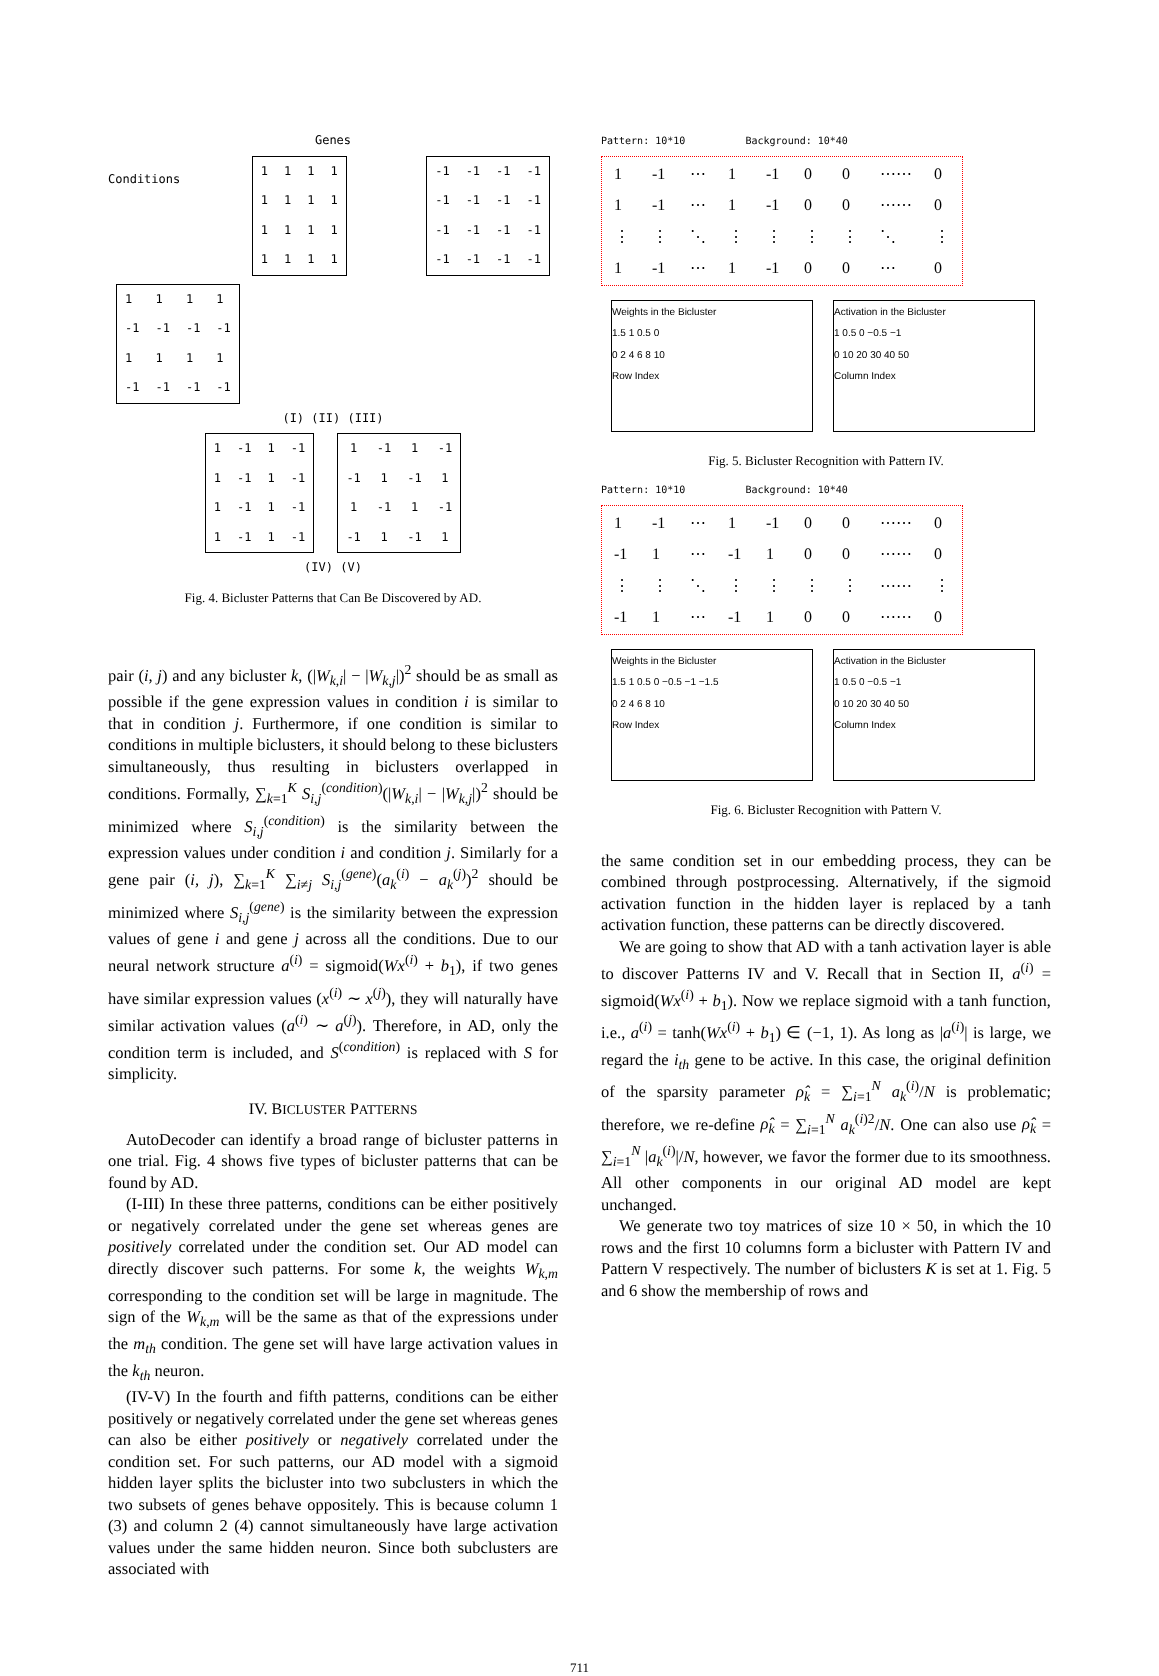Genes
Conditions
| 1 | 1 | 1 | 1 |
| 1 | 1 | 1 | 1 |
| 1 | 1 | 1 | 1 |
| 1 | 1 | 1 | 1 |
| -1 | -1 | -1 | -1 |
| -1 | -1 | -1 | -1 |
| -1 | -1 | -1 | -1 |
| -1 | -1 | -1 | -1 |
| 1 | 1 | 1 | 1 |
| -1 | -1 | -1 | -1 |
| 1 | 1 | 1 | 1 |
| -1 | -1 | -1 | -1 |
(I) (II) (III)
| 1 | -1 | 1 | -1 |
| 1 | -1 | 1 | -1 |
| 1 | -1 | 1 | -1 |
| 1 | -1 | 1 | -1 |
| 1 | -1 | 1 | -1 |
| -1 | 1 | -1 | 1 |
| 1 | -1 | 1 | -1 |
| -1 | 1 | -1 | 1 |
(IV) (V)
Fig. 4. Bicluster Patterns that Can Be Discovered by AD.
pair (i, j) and any bicluster k, (|W<sub>k,i</sub>| − |W<sub>k,j</sub>|)<sup>2</sup> should be as small as possible if the gene expression values in condition i is similar to that in condition j. Furthermore, if one condition is similar to conditions in multiple biclusters, it should belong to these biclusters simultaneously, thus resulting in biclusters overlapped in conditions. Formally, ∑<sub>k=1</sub><sup>K</sup> S<sub>i,j</sub><sup>(condition)</sup>(|W<sub>k,i</sub>| − |W<sub>k,j</sub>|)<sup>2</sup> should be minimized where S<sub>i,j</sub><sup>(condition)</sup> is the similarity between the expression values under condition i and condition j. Similarly for a gene pair (i, j), ∑<sub>k=1</sub><sup>K</sup> ∑<sub>i≠j</sub> S<sub>i,j</sub><sup>(gene)</sup>(a<sub>k</sub><sup>(i)</sup> − a<sub>k</sub><sup>(j)</sup>)<sup>2</sup> should be minimized where S<sub>i,j</sub><sup>(gene)</sup> is the similarity between the expression values of gene i and gene j across all the conditions. Due to our neural network structure a<sup>(i)</sup> = sigmoid(Wx<sup>(i)</sup> + b<sub>1</sub>), if two genes have similar expression values (x<sup>(i)</sup> ∼ x<sup>(j)</sup>), they will naturally have similar activation values (a<sup>(i)</sup> ∼ a<sup>(j)</sup>). Therefore, in AD, only the condition term is included, and S<sup>(condition)</sup> is replaced with S for simplicity.
IV. BICLUSTER PATTERNS
AutoDecoder can identify a broad range of bicluster patterns in one trial. Fig. 4 shows five types of bicluster patterns that can be found by AD.
(I-III) In these three patterns, conditions can be either positively or negatively correlated under the gene set whereas genes are positively correlated under the condition set. Our AD model can directly discover such patterns. For some k, the weights W<sub>k,m</sub> corresponding to the condition set will be large in magnitude. The sign of the W<sub>k,m</sub> will be the same as that of the expressions under the m<sub>th</sub> condition. The gene set will have large activation values in the k<sub>th</sub> neuron.
(IV-V) In the fourth and fifth patterns, conditions can be either positively or negatively correlated under the gene set whereas genes can also be either positively or negatively correlated under the condition set. For such patterns, our AD model with a sigmoid hidden layer splits the bicluster into two subclusters in which the two subsets of genes behave oppositely. This is because column 1 (3) and column 2 (4) cannot simultaneously have large activation values under the same hidden neuron. Since both subclusters are associated with
Pattern: 10*10 Background: 10*40
| 1 | -1 | ⋯ | 1 | -1 | 0 | 0 | ⋯⋯ | 0 |
| 1 | -1 | ⋯ | 1 | -1 | 0 | 0 | ⋯⋯ | 0 |
| ⋮ | ⋮ | ⋱ | ⋮ | ⋮ | ⋮ | ⋮ | ⋱ | ⋮ |
| 1 | -1 | ⋯ | 1 | -1 | 0 | 0 | ⋯ | 0 |
Weights in the Bicluster
1.5 1 0.5 0
0 2 4 6 8 10
Row Index
Activation in the Bicluster
1 0.5 0 −0.5 −1
0 10 20 30 40 50
Column Index
Fig. 5. Bicluster Recognition with Pattern IV.
Pattern: 10*10 Background: 10*40
| 1 | -1 | ⋯ | 1 | -1 | 0 | 0 | ⋯⋯ | 0 |
| -1 | 1 | ⋯ | -1 | 1 | 0 | 0 | ⋯⋯ | 0 |
| ⋮ | ⋮ | ⋱ | ⋮ | ⋮ | ⋮ | ⋮ | ⋯⋯ | ⋮ |
| -1 | 1 | ⋯ | -1 | 1 | 0 | 0 | ⋯⋯ | 0 |
Weights in the Bicluster
1.5 1 0.5 0 −0.5 −1 −1.5
0 2 4 6 8 10
Row Index
Activation in the Bicluster
1 0.5 0 −0.5 −1
0 10 20 30 40 50
Column Index
Fig. 6. Bicluster Recognition with Pattern V.
the same condition set in our embedding process, they can be combined through postprocessing. Alternatively, if the sigmoid activation function in the hidden layer is replaced by a tanh activation function, these patterns can be directly discovered.
We are going to show that AD with a tanh activation layer is able to discover Patterns IV and V. Recall that in Section II, a<sup>(i)</sup> = sigmoid(Wx<sup>(i)</sup> + b<sub>1</sub>). Now we replace sigmoid with a tanh function, i.e., a<sup>(i)</sup> = tanh(Wx<sup>(i)</sup> + b<sub>1</sub>) ∈ (−1, 1). As long as |a<sup>(i)</sup>| is large, we regard the i<sub>th</sub> gene to be active. In this case, the original definition of the sparsity parameter ρ̂<sub>k</sub> = ∑<sub>i=1</sub><sup>N</sup> a<sub>k</sub><sup>(i)</sup>/N is problematic; therefore, we re-define ρ̂<sub>k</sub> = ∑<sub>i=1</sub><sup>N</sup> a<sub>k</sub><sup>(i)2</sup>/N. One can also use ρ̂<sub>k</sub> = ∑<sub>i=1</sub><sup>N</sup> |a<sub>k</sub><sup>(i)</sup>|/N, however, we favor the former due to its smoothness. All other components in our original AD model are kept unchanged.
We generate two toy matrices of size 10 × 50, in which the 10 rows and the first 10 columns form a bicluster with Pattern IV and Pattern V respectively. The number of biclusters K is set at 1. Fig. 5 and 6 show the membership of rows and
711